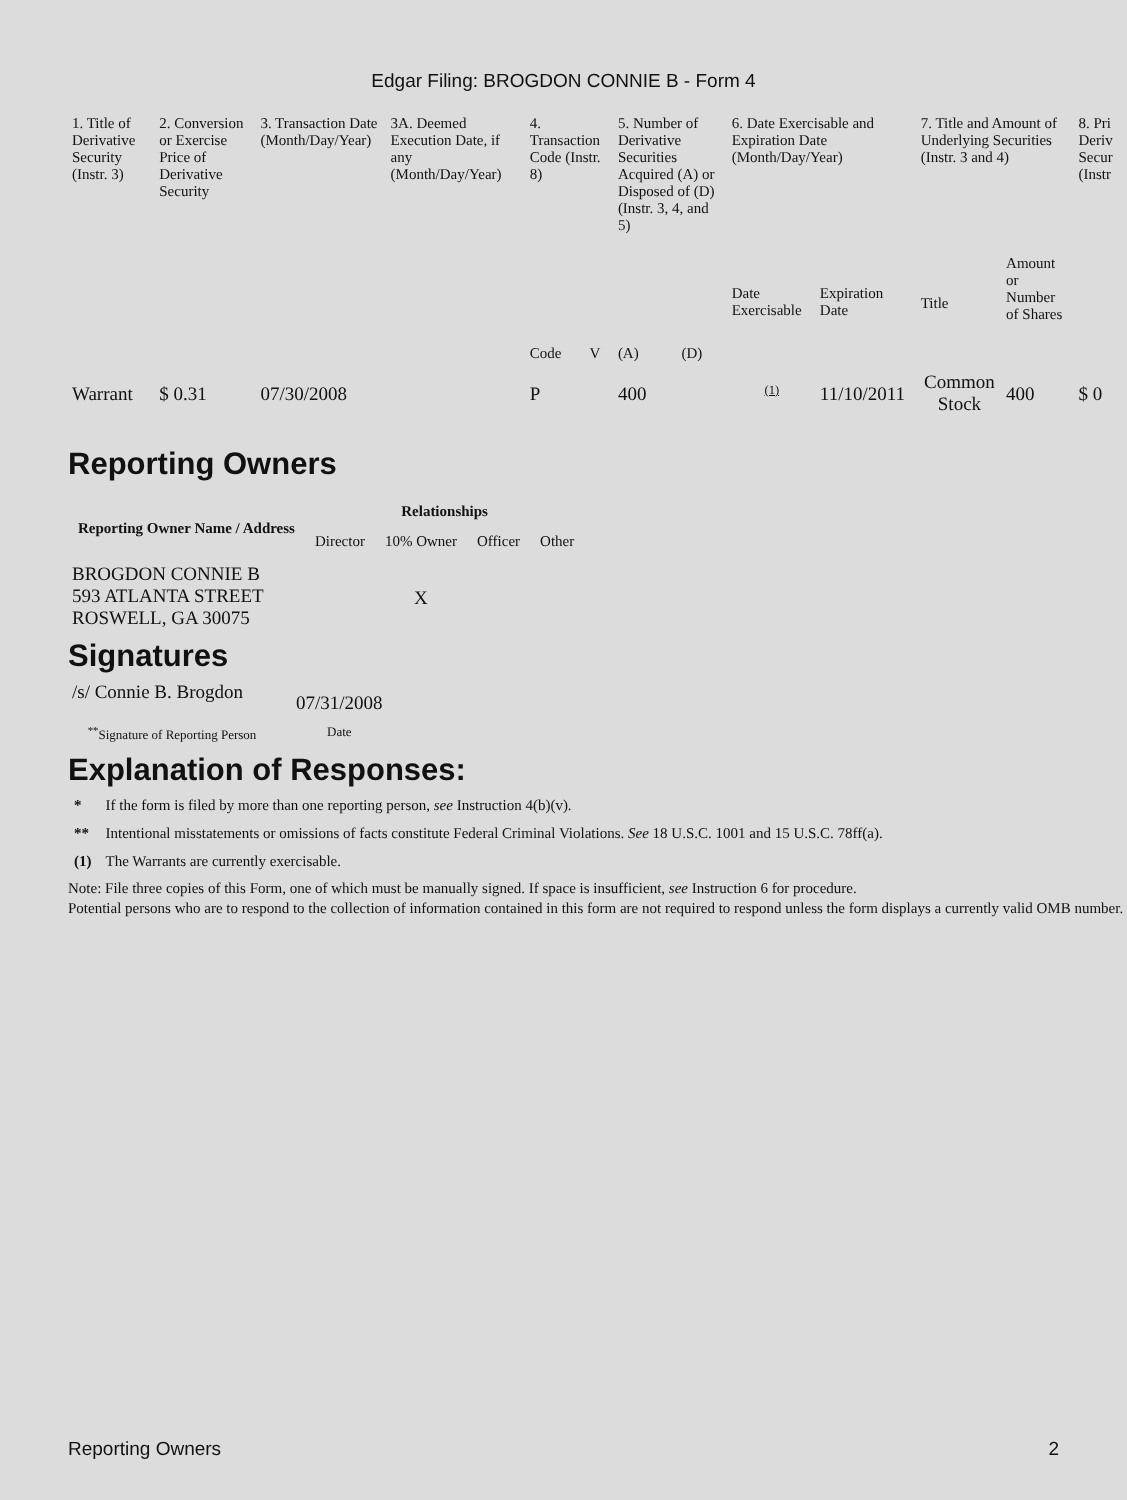Edgar Filing: BROGDON CONNIE B - Form 4
| 1. Title of Derivative Security (Instr. 3) | 2. Conversion or Exercise Price of Derivative Security | 3. Transaction Date (Month/Day/Year) | 3A. Deemed Execution Date, if any (Month/Day/Year) | 4. Transaction Code (Instr. 8) | | 5. Number of Derivative Securities Acquired (A) or Disposed of (D) (Instr. 3, 4, and 5) | | 6. Date Exercisable and Expiration Date (Month/Day/Year) | | 7. Title and Amount of Underlying Securities (Instr. 3 and 4) | | 8. Pri Deriv Secur (Instr |
| | | | | Code | V | (A) | (D) | Date Exercisable | Expiration Date | Title | Amount or Number of Shares | |
| Warrant | $ 0.31 | 07/30/2008 | | P | | 400 | | <sup>(1)</sup> | 11/10/2011 | Common Stock | 400 | $ 0 |
Reporting Owners
| Reporting Owner Name / Address | Relationships | | | |
| --- | --- | --- | --- | --- |
| | Director | 10% Owner | Officer | Other |
| BROGDON CONNIE B 593 ATLANTA STREET ROSWELL, GA 30075 | | X | | |
Signatures
| /s/ Connie B. Brogdon | 07/31/2008 |
| <sup>**</sup> Signature of Reporting Person | Date |
Explanation of Responses:
| * | If the form is filed by more than one reporting person, see Instruction 4(b)(v). |
| ** | Intentional misstatements or omissions of facts constitute Federal Criminal Violations. See 18 U.S.C. 1001 and 15 U.S.C. 78ff(a). |
| (1) | The Warrants are currently exercisable. |
Note: File three copies of this Form, one of which must be manually signed. If space is insufficient, see Instruction 6 for procedure.
Potential persons who are to respond to the collection of information contained in this form are not required to respond unless the form displays a currently valid OMB number.
Reporting Owners 2